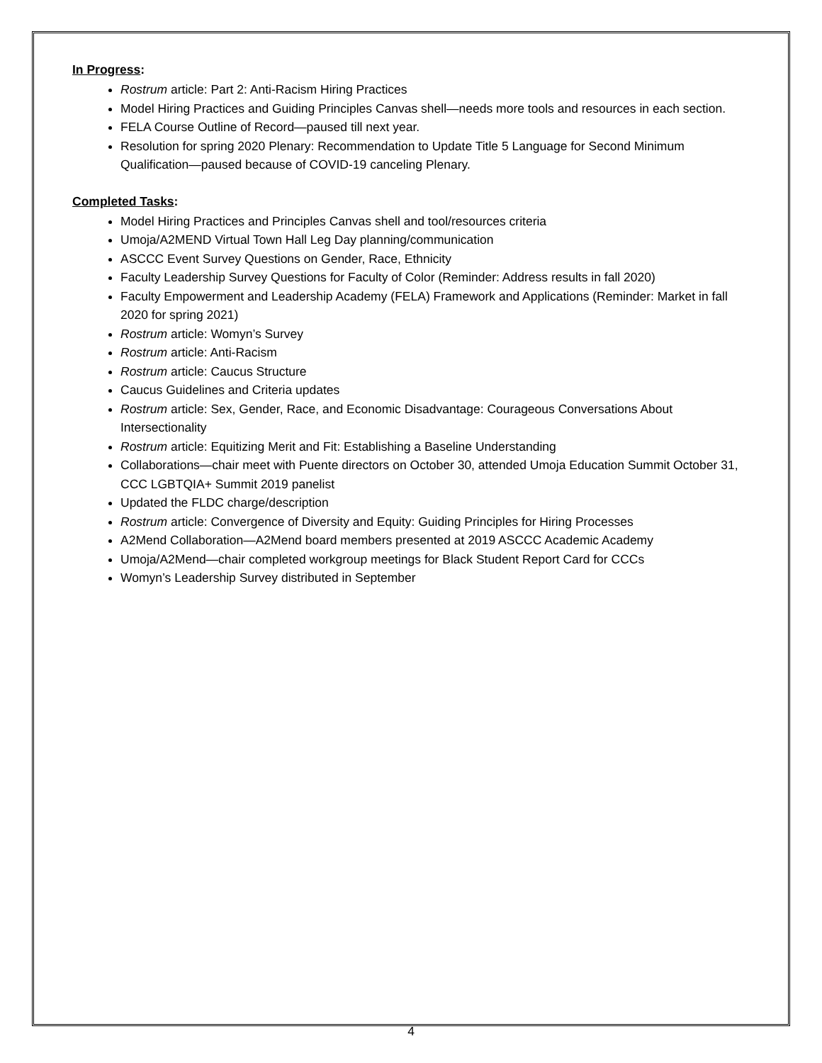In Progress:
Rostrum article: Part 2: Anti-Racism Hiring Practices
Model Hiring Practices and Guiding Principles Canvas shell—needs more tools and resources in each section.
FELA Course Outline of Record—paused till next year.
Resolution for spring 2020 Plenary: Recommendation to Update Title 5 Language for Second Minimum Qualification—paused because of COVID-19 canceling Plenary.
Completed Tasks:
Model Hiring Practices and Principles Canvas shell and tool/resources criteria
Umoja/A2MEND Virtual Town Hall Leg Day planning/communication
ASCCC Event Survey Questions on Gender, Race, Ethnicity
Faculty Leadership Survey Questions for Faculty of Color (Reminder: Address results in fall 2020)
Faculty Empowerment and Leadership Academy (FELA) Framework and Applications (Reminder: Market in fall 2020 for spring 2021)
Rostrum article: Womyn’s Survey
Rostrum article: Anti-Racism
Rostrum article: Caucus Structure
Caucus Guidelines and Criteria updates
Rostrum article: Sex, Gender, Race, and Economic Disadvantage: Courageous Conversations About Intersectionality
Rostrum article: Equitizing Merit and Fit: Establishing a Baseline Understanding
Collaborations—chair meet with Puente directors on October 30, attended Umoja Education Summit October 31, CCC LGBTQIA+ Summit 2019 panelist
Updated the FLDC charge/description
Rostrum article: Convergence of Diversity and Equity: Guiding Principles for Hiring Processes
A2Mend Collaboration—A2Mend board members presented at 2019 ASCCC Academic Academy
Umoja/A2Mend—chair completed workgroup meetings for Black Student Report Card for CCCs
Womyn’s Leadership Survey distributed in September
4